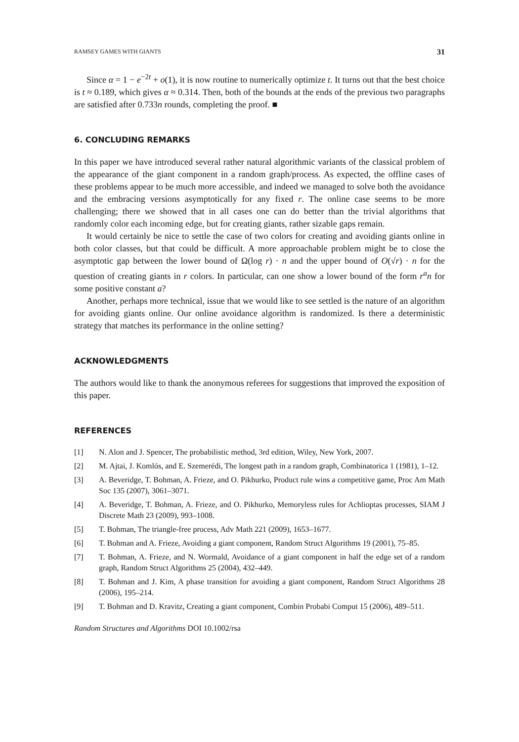RAMSEY GAMES WITH GIANTS 31
Since α = 1 − e<sup>−2t</sup> + o(1), it is now routine to numerically optimize t. It turns out that the best choice is t ≈ 0.189, which gives α ≈ 0.314. Then, both of the bounds at the ends of the previous two paragraphs are satisfied after 0.733n rounds, completing the proof. ■
6. CONCLUDING REMARKS
In this paper we have introduced several rather natural algorithmic variants of the classical problem of the appearance of the giant component in a random graph/process. As expected, the offline cases of these problems appear to be much more accessible, and indeed we managed to solve both the avoidance and the embracing versions asymptotically for any fixed r. The online case seems to be more challenging; there we showed that in all cases one can do better than the trivial algorithms that randomly color each incoming edge, but for creating giants, rather sizable gaps remain.
It would certainly be nice to settle the case of two colors for creating and avoiding giants online in both color classes, but that could be difficult. A more approachable problem might be to close the asymptotic gap between the lower bound of Ω(log r) · n and the upper bound of O(√r) · n for the question of creating giants in r colors. In particular, can one show a lower bound of the form r<sup>a</sup>n for some positive constant a?
Another, perhaps more technical, issue that we would like to see settled is the nature of an algorithm for avoiding giants online. Our online avoidance algorithm is randomized. Is there a deterministic strategy that matches its performance in the online setting?
ACKNOWLEDGMENTS
The authors would like to thank the anonymous referees for suggestions that improved the exposition of this paper.
REFERENCES
[1] N. Alon and J. Spencer, The probabilistic method, 3rd edition, Wiley, New York, 2007.
[2] M. Ajtai, J. Komlós, and E. Szemerédi, The longest path in a random graph, Combinatorica 1 (1981), 1–12.
[3] A. Beveridge, T. Bohman, A. Frieze, and O. Pikhurko, Product rule wins a competitive game, Proc Am Math Soc 135 (2007), 3061–3071.
[4] A. Beveridge, T. Bohman, A. Frieze, and O. Pikhurko, Memoryless rules for Achlioptas processes, SIAM J Discrete Math 23 (2009), 993–1008.
[5] T. Bohman, The triangle-free process, Adv Math 221 (2009), 1653–1677.
[6] T. Bohman and A. Frieze, Avoiding a giant component, Random Struct Algorithms 19 (2001), 75–85.
[7] T. Bohman, A. Frieze, and N. Wormald, Avoidance of a giant component in half the edge set of a random graph, Random Struct Algorithms 25 (2004), 432–449.
[8] T. Bohman and J. Kim, A phase transition for avoiding a giant component, Random Struct Algorithms 28 (2006), 195–214.
[9] T. Bohman and D. Kravitz, Creating a giant component, Combin Probabi Comput 15 (2006), 489–511.
Random Structures and Algorithms DOI 10.1002/rsa